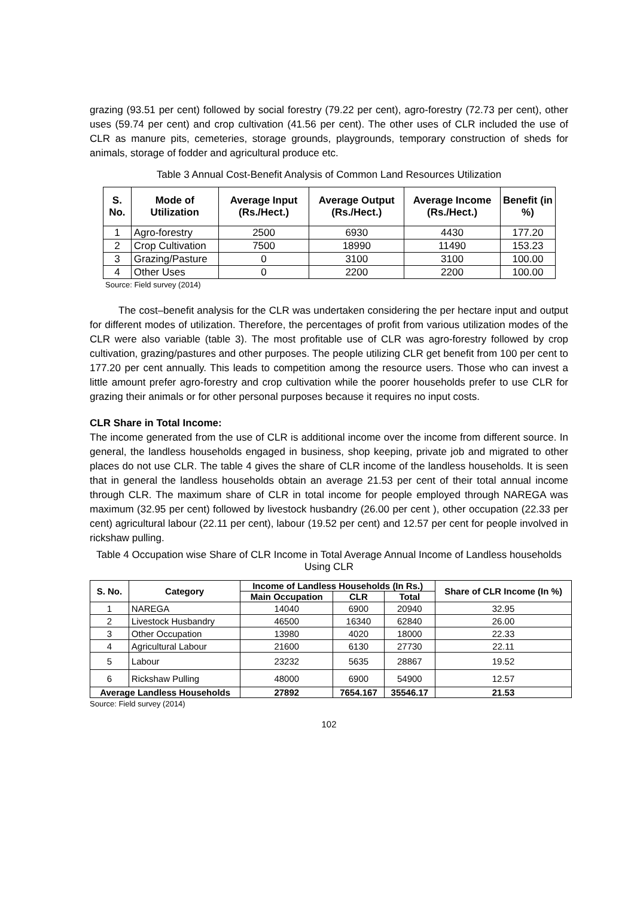grazing (93.51 per cent) followed by social forestry (79.22 per cent), agro-forestry (72.73 per cent), other uses (59.74 per cent) and crop cultivation (41.56 per cent). The other uses of CLR included the use of CLR as manure pits, cemeteries, storage grounds, playgrounds, temporary construction of sheds for animals, storage of fodder and agricultural produce etc.
Table 3 Annual Cost-Benefit Analysis of Common Land Resources Utilization
| S. No. | Mode of Utilization | Average Input (Rs./Hect.) | Average Output (Rs./Hect.) | Average Income (Rs./Hect.) | Benefit (in %) |
| --- | --- | --- | --- | --- | --- |
| 1 | Agro-forestry | 2500 | 6930 | 4430 | 177.20 |
| 2 | Crop Cultivation | 7500 | 18990 | 11490 | 153.23 |
| 3 | Grazing/Pasture | 0 | 3100 | 3100 | 100.00 |
| 4 | Other Uses | 0 | 2200 | 2200 | 100.00 |
Source: Field survey (2014)
The cost–benefit analysis for the CLR was undertaken considering the per hectare input and output for different modes of utilization. Therefore, the percentages of profit from various utilization modes of the CLR were also variable (table 3). The most profitable use of CLR was agro-forestry followed by crop cultivation, grazing/pastures and other purposes. The people utilizing CLR get benefit from 100 per cent to 177.20 per cent annually. This leads to competition among the resource users. Those who can invest a little amount prefer agro-forestry and crop cultivation while the poorer households prefer to use CLR for grazing their animals or for other personal purposes because it requires no input costs.
CLR Share in Total Income:
The income generated from the use of CLR is additional income over the income from different source. In general, the landless households engaged in business, shop keeping, private job and migrated to other places do not use CLR. The table 4 gives the share of CLR income of the landless households. It is seen that in general the landless households obtain an average 21.53 per cent of their total annual income through CLR. The maximum share of CLR in total income for people employed through NAREGA was maximum (32.95 per cent) followed by livestock husbandry (26.00 per cent ), other occupation (22.33 per cent) agricultural labour (22.11 per cent), labour (19.52 per cent) and 12.57 per cent for people involved in rickshaw pulling.
Table 4 Occupation wise Share of CLR Income in Total Average Annual Income of Landless households Using CLR
| S. No. | Category | Income of Landless Households (In Rs.) | | | Share of CLR Income (In %) |
| --- | --- | --- | --- | --- | --- |
| | | Main Occupation | CLR | Total | |
| 1 | NAREGA | 14040 | 6900 | 20940 | 32.95 |
| 2 | Livestock Husbandry | 46500 | 16340 | 62840 | 26.00 |
| 3 | Other Occupation | 13980 | 4020 | 18000 | 22.33 |
| 4 | Agricultural Labour | 21600 | 6130 | 27730 | 22.11 |
| 5 | Labour | 23232 | 5635 | 28867 | 19.52 |
| 6 | Rickshaw Pulling | 48000 | 6900 | 54900 | 12.57 |
| Average Landless Households | | 27892 | 7654.167 | 35546.17 | 21.53 |
Source: Field survey (2014)
102